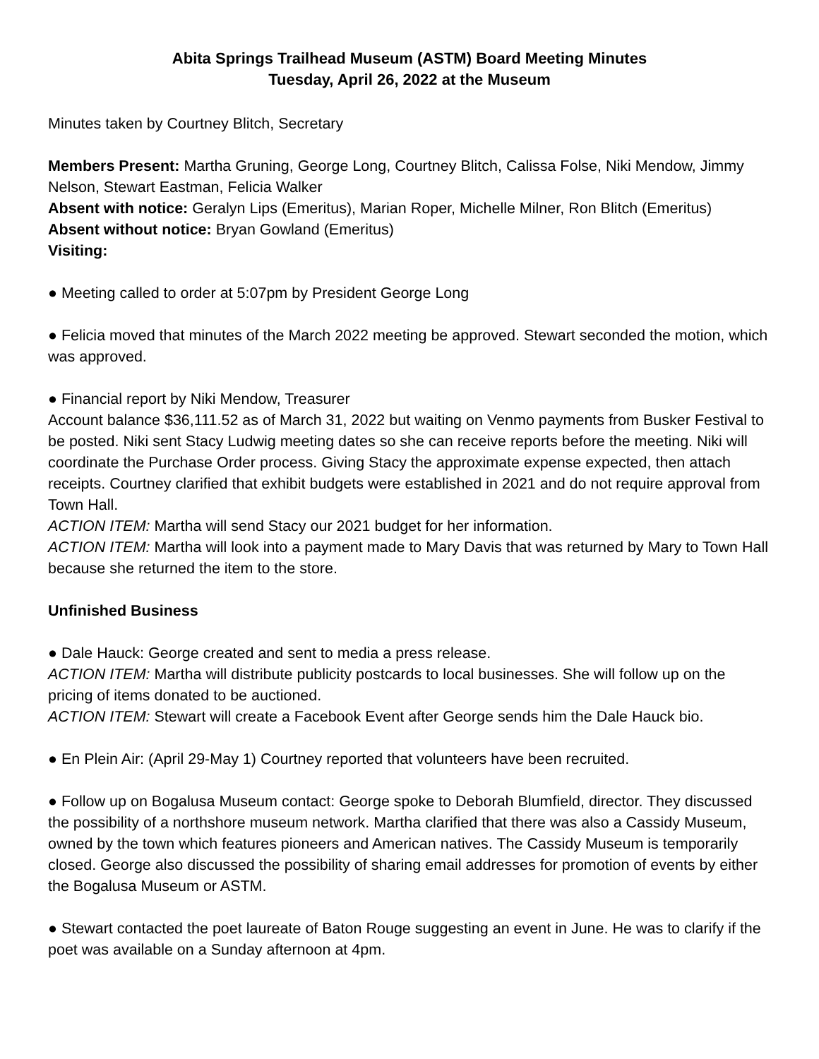Abita Springs Trailhead Museum (ASTM) Board Meeting Minutes
Tuesday, April 26, 2022 at the Museum
Minutes taken by Courtney Blitch, Secretary
Members Present: Martha Gruning, George Long, Courtney Blitch, Calissa Folse, Niki Mendow, Jimmy Nelson, Stewart Eastman, Felicia Walker
Absent with notice: Geralyn Lips (Emeritus), Marian Roper, Michelle Milner, Ron Blitch (Emeritus)
Absent without notice: Bryan Gowland (Emeritus)
Visiting:
● Meeting called to order at 5:07pm by President George Long
● Felicia moved that minutes of the March 2022 meeting be approved. Stewart seconded the motion, which was approved.
● Financial report by Niki Mendow, Treasurer
Account balance $36,111.52 as of March 31, 2022 but waiting on Venmo payments from Busker Festival to be posted. Niki sent Stacy Ludwig meeting dates so she can receive reports before the meeting. Niki will coordinate the Purchase Order process. Giving Stacy the approximate expense expected, then attach receipts. Courtney clarified that exhibit budgets were established in 2021 and do not require approval from Town Hall.
ACTION ITEM: Martha will send Stacy our 2021 budget for her information.
ACTION ITEM: Martha will look into a payment made to Mary Davis that was returned by Mary to Town Hall because she returned the item to the store.
Unfinished Business
● Dale Hauck: George created and sent to media a press release.
ACTION ITEM: Martha will distribute publicity postcards to local businesses. She will follow up on the pricing of items donated to be auctioned.
ACTION ITEM: Stewart will create a Facebook Event after George sends him the Dale Hauck bio.
● En Plein Air: (April 29-May 1) Courtney reported that volunteers have been recruited.
● Follow up on Bogalusa Museum contact: George spoke to Deborah Blumfield, director. They discussed the possibility of a northshore museum network. Martha clarified that there was also a Cassidy Museum, owned by the town which features pioneers and American natives. The Cassidy Museum is temporarily closed. George also discussed the possibility of sharing email addresses for promotion of events by either the Bogalusa Museum or ASTM.
● Stewart contacted the poet laureate of Baton Rouge suggesting an event in June. He was to clarify if the poet was available on a Sunday afternoon at 4pm.